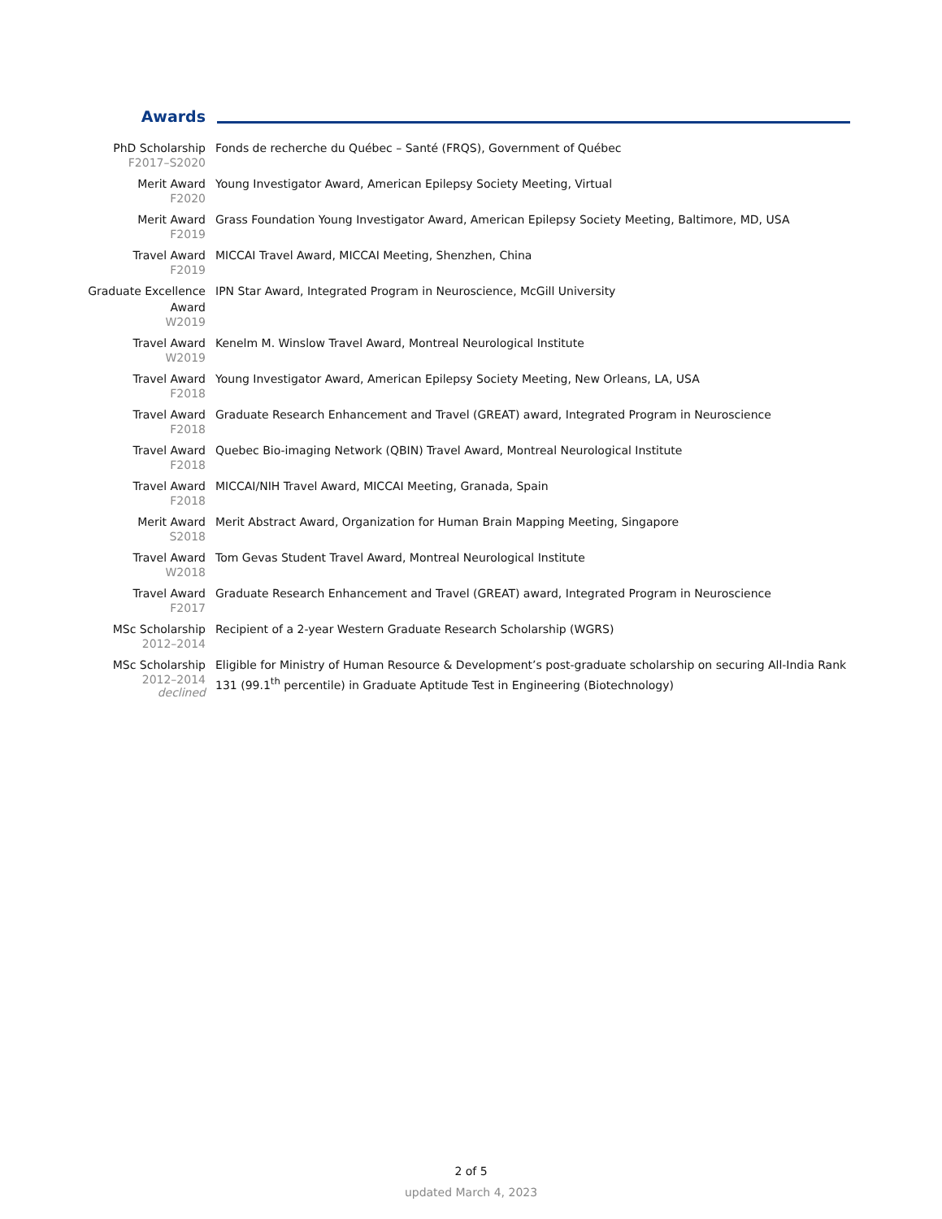Awards
| PhD Scholarship F2017–S2020 | Fonds de recherche du Québec – Santé (FRQS), Government of Québec |
| Merit Award F2020 | Young Investigator Award, American Epilepsy Society Meeting, Virtual |
| Merit Award F2019 | Grass Foundation Young Investigator Award, American Epilepsy Society Meeting, Baltimore, MD, USA |
| Travel Award F2019 | MICCAI Travel Award, MICCAI Meeting, Shenzhen, China |
| Graduate Excellence Award W2019 | IPN Star Award, Integrated Program in Neuroscience, McGill University |
| Travel Award W2019 | Kenelm M. Winslow Travel Award, Montreal Neurological Institute |
| Travel Award F2018 | Young Investigator Award, American Epilepsy Society Meeting, New Orleans, LA, USA |
| Travel Award F2018 | Graduate Research Enhancement and Travel (GREAT) award, Integrated Program in Neuroscience |
| Travel Award F2018 | Quebec Bio-imaging Network (QBIN) Travel Award, Montreal Neurological Institute |
| Travel Award F2018 | MICCAI/NIH Travel Award, MICCAI Meeting, Granada, Spain |
| Merit Award S2018 | Merit Abstract Award, Organization for Human Brain Mapping Meeting, Singapore |
| Travel Award W2018 | Tom Gevas Student Travel Award, Montreal Neurological Institute |
| Travel Award F2017 | Graduate Research Enhancement and Travel (GREAT) award, Integrated Program in Neuroscience |
| MSc Scholarship 2012–2014 | Recipient of a 2-year Western Graduate Research Scholarship (WGRS) |
| MSc Scholarship 2012–2014 declined | Eligible for Ministry of Human Resource & Development’s post-graduate scholarship on securing All-India Rank 131 (99.1<sup>th</sup> percentile) in Graduate Aptitude Test in Engineering (Biotechnology) |
2 of 5
updated March 4, 2023